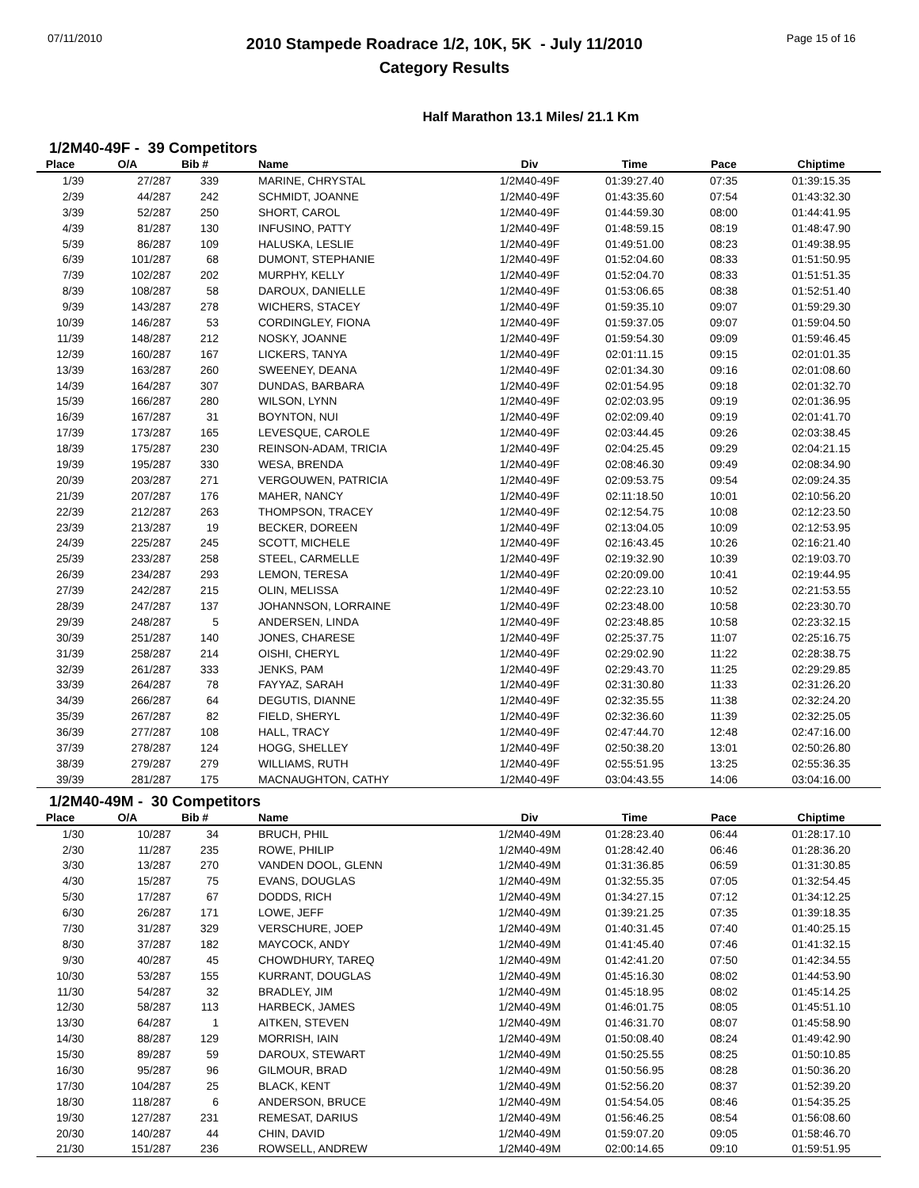07/11/2010
2010 Stampede Roadrace 1/2, 10K, 5K - July 11/2010
Category Results
Page 15 of 16
Half Marathon 13.1 Miles/ 21.1 Km
1/2M40-49F - 39 Competitors
| Place | O/A | Bib # | Name | Div | Time | Pace | Chiptime |
| --- | --- | --- | --- | --- | --- | --- | --- |
| 1/39 | 27/287 | 339 | MARINE, CHRYSTAL | 1/2M40-49F | 01:39:27.40 | 07:35 | 01:39:15.35 |
| 2/39 | 44/287 | 242 | SCHMIDT, JOANNE | 1/2M40-49F | 01:43:35.60 | 07:54 | 01:43:32.30 |
| 3/39 | 52/287 | 250 | SHORT, CAROL | 1/2M40-49F | 01:44:59.30 | 08:00 | 01:44:41.95 |
| 4/39 | 81/287 | 130 | INFUSINO, PATTY | 1/2M40-49F | 01:48:59.15 | 08:19 | 01:48:47.90 |
| 5/39 | 86/287 | 109 | HALUSKA, LESLIE | 1/2M40-49F | 01:49:51.00 | 08:23 | 01:49:38.95 |
| 6/39 | 101/287 | 68 | DUMONT, STEPHANIE | 1/2M40-49F | 01:52:04.60 | 08:33 | 01:51:50.95 |
| 7/39 | 102/287 | 202 | MURPHY, KELLY | 1/2M40-49F | 01:52:04.70 | 08:33 | 01:51:51.35 |
| 8/39 | 108/287 | 58 | DAROUX, DANIELLE | 1/2M40-49F | 01:53:06.65 | 08:38 | 01:52:51.40 |
| 9/39 | 143/287 | 278 | WICHERS, STACEY | 1/2M40-49F | 01:59:35.10 | 09:07 | 01:59:29.30 |
| 10/39 | 146/287 | 53 | CORDINGLEY, FIONA | 1/2M40-49F | 01:59:37.05 | 09:07 | 01:59:04.50 |
| 11/39 | 148/287 | 212 | NOSKY, JOANNE | 1/2M40-49F | 01:59:54.30 | 09:09 | 01:59:46.45 |
| 12/39 | 160/287 | 167 | LICKERS, TANYA | 1/2M40-49F | 02:01:11.15 | 09:15 | 02:01:01.35 |
| 13/39 | 163/287 | 260 | SWEENEY, DEANA | 1/2M40-49F | 02:01:34.30 | 09:16 | 02:01:08.60 |
| 14/39 | 164/287 | 307 | DUNDAS, BARBARA | 1/2M40-49F | 02:01:54.95 | 09:18 | 02:01:32.70 |
| 15/39 | 166/287 | 280 | WILSON, LYNN | 1/2M40-49F | 02:02:03.95 | 09:19 | 02:01:36.95 |
| 16/39 | 167/287 | 31 | BOYNTON, NUI | 1/2M40-49F | 02:02:09.40 | 09:19 | 02:01:41.70 |
| 17/39 | 173/287 | 165 | LEVESQUE, CAROLE | 1/2M40-49F | 02:03:44.45 | 09:26 | 02:03:38.45 |
| 18/39 | 175/287 | 230 | REINSON-ADAM, TRICIA | 1/2M40-49F | 02:04:25.45 | 09:29 | 02:04:21.15 |
| 19/39 | 195/287 | 330 | WESA, BRENDA | 1/2M40-49F | 02:08:46.30 | 09:49 | 02:08:34.90 |
| 20/39 | 203/287 | 271 | VERGOUWEN, PATRICIA | 1/2M40-49F | 02:09:53.75 | 09:54 | 02:09:24.35 |
| 21/39 | 207/287 | 176 | MAHER, NANCY | 1/2M40-49F | 02:11:18.50 | 10:01 | 02:10:56.20 |
| 22/39 | 212/287 | 263 | THOMPSON, TRACEY | 1/2M40-49F | 02:12:54.75 | 10:08 | 02:12:23.50 |
| 23/39 | 213/287 | 19 | BECKER, DOREEN | 1/2M40-49F | 02:13:04.05 | 10:09 | 02:12:53.95 |
| 24/39 | 225/287 | 245 | SCOTT, MICHELE | 1/2M40-49F | 02:16:43.45 | 10:26 | 02:16:21.40 |
| 25/39 | 233/287 | 258 | STEEL, CARMELLE | 1/2M40-49F | 02:19:32.90 | 10:39 | 02:19:03.70 |
| 26/39 | 234/287 | 293 | LEMON, TERESA | 1/2M40-49F | 02:20:09.00 | 10:41 | 02:19:44.95 |
| 27/39 | 242/287 | 215 | OLIN, MELISSA | 1/2M40-49F | 02:22:23.10 | 10:52 | 02:21:53.55 |
| 28/39 | 247/287 | 137 | JOHANNSON, LORRAINE | 1/2M40-49F | 02:23:48.00 | 10:58 | 02:23:30.70 |
| 29/39 | 248/287 | 5 | ANDERSEN, LINDA | 1/2M40-49F | 02:23:48.85 | 10:58 | 02:23:32.15 |
| 30/39 | 251/287 | 140 | JONES, CHARESE | 1/2M40-49F | 02:25:37.75 | 11:07 | 02:25:16.75 |
| 31/39 | 258/287 | 214 | OISHI, CHERYL | 1/2M40-49F | 02:29:02.90 | 11:22 | 02:28:38.75 |
| 32/39 | 261/287 | 333 | JENKS, PAM | 1/2M40-49F | 02:29:43.70 | 11:25 | 02:29:29.85 |
| 33/39 | 264/287 | 78 | FAYYAZ, SARAH | 1/2M40-49F | 02:31:30.80 | 11:33 | 02:31:26.20 |
| 34/39 | 266/287 | 64 | DEGUTIS, DIANNE | 1/2M40-49F | 02:32:35.55 | 11:38 | 02:32:24.20 |
| 35/39 | 267/287 | 82 | FIELD, SHERYL | 1/2M40-49F | 02:32:36.60 | 11:39 | 02:32:25.05 |
| 36/39 | 277/287 | 108 | HALL, TRACY | 1/2M40-49F | 02:47:44.70 | 12:48 | 02:47:16.00 |
| 37/39 | 278/287 | 124 | HOGG, SHELLEY | 1/2M40-49F | 02:50:38.20 | 13:01 | 02:50:26.80 |
| 38/39 | 279/287 | 279 | WILLIAMS, RUTH | 1/2M40-49F | 02:55:51.95 | 13:25 | 02:55:36.35 |
| 39/39 | 281/287 | 175 | MACNAUGHTON, CATHY | 1/2M40-49F | 03:04:43.55 | 14:06 | 03:04:16.00 |
1/2M40-49M - 30 Competitors
| Place | O/A | Bib # | Name | Div | Time | Pace | Chiptime |
| --- | --- | --- | --- | --- | --- | --- | --- |
| 1/30 | 10/287 | 34 | BRUCH, PHIL | 1/2M40-49M | 01:28:23.40 | 06:44 | 01:28:17.10 |
| 2/30 | 11/287 | 235 | ROWE, PHILIP | 1/2M40-49M | 01:28:42.40 | 06:46 | 01:28:36.20 |
| 3/30 | 13/287 | 270 | VANDEN DOOL, GLENN | 1/2M40-49M | 01:31:36.85 | 06:59 | 01:31:30.85 |
| 4/30 | 15/287 | 75 | EVANS, DOUGLAS | 1/2M40-49M | 01:32:55.35 | 07:05 | 01:32:54.45 |
| 5/30 | 17/287 | 67 | DODDS, RICH | 1/2M40-49M | 01:34:27.15 | 07:12 | 01:34:12.25 |
| 6/30 | 26/287 | 171 | LOWE, JEFF | 1/2M40-49M | 01:39:21.25 | 07:35 | 01:39:18.35 |
| 7/30 | 31/287 | 329 | VERSCHURE, JOEP | 1/2M40-49M | 01:40:31.45 | 07:40 | 01:40:25.15 |
| 8/30 | 37/287 | 182 | MAYCOCK, ANDY | 1/2M40-49M | 01:41:45.40 | 07:46 | 01:41:32.15 |
| 9/30 | 40/287 | 45 | CHOWDHURY, TAREQ | 1/2M40-49M | 01:42:41.20 | 07:50 | 01:42:34.55 |
| 10/30 | 53/287 | 155 | KURRANT, DOUGLAS | 1/2M40-49M | 01:45:16.30 | 08:02 | 01:44:53.90 |
| 11/30 | 54/287 | 32 | BRADLEY, JIM | 1/2M40-49M | 01:45:18.95 | 08:02 | 01:45:14.25 |
| 12/30 | 58/287 | 113 | HARBECK, JAMES | 1/2M40-49M | 01:46:01.75 | 08:05 | 01:45:51.10 |
| 13/30 | 64/287 | 1 | AITKEN, STEVEN | 1/2M40-49M | 01:46:31.70 | 08:07 | 01:45:58.90 |
| 14/30 | 88/287 | 129 | MORRISH, IAIN | 1/2M40-49M | 01:50:08.40 | 08:24 | 01:49:42.90 |
| 15/30 | 89/287 | 59 | DAROUX, STEWART | 1/2M40-49M | 01:50:25.55 | 08:25 | 01:50:10.85 |
| 16/30 | 95/287 | 96 | GILMOUR, BRAD | 1/2M40-49M | 01:50:56.95 | 08:28 | 01:50:36.20 |
| 17/30 | 104/287 | 25 | BLACK, KENT | 1/2M40-49M | 01:52:56.20 | 08:37 | 01:52:39.20 |
| 18/30 | 118/287 | 6 | ANDERSON, BRUCE | 1/2M40-49M | 01:54:54.05 | 08:46 | 01:54:35.25 |
| 19/30 | 127/287 | 231 | REMESAT, DARIUS | 1/2M40-49M | 01:56:46.25 | 08:54 | 01:56:08.60 |
| 20/30 | 140/287 | 44 | CHIN, DAVID | 1/2M40-49M | 01:59:07.20 | 09:05 | 01:58:46.70 |
| 21/30 | 151/287 | 236 | ROWSELL, ANDREW | 1/2M40-49M | 02:00:14.65 | 09:10 | 01:59:51.95 |